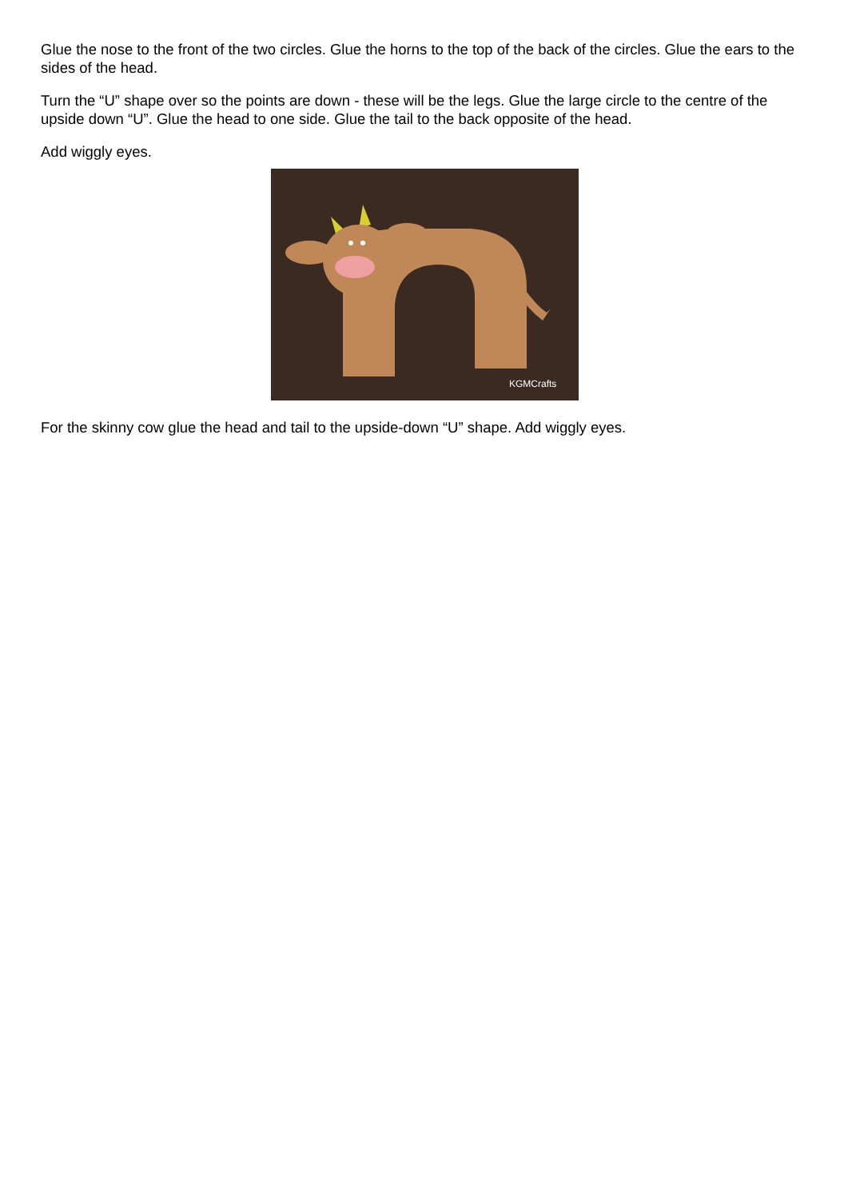Glue the nose to the front of the two circles. Glue the horns to the top of the back of the circles. Glue the ears to the sides of the head.
Turn the “U” shape over so the points are down - these will be the legs. Glue the large circle to the centre of the upside down “U”. Glue the head to one side. Glue the tail to the back opposite of the head.
Add wiggly eyes.
KGMCrafts
For the skinny cow glue the head and tail to the upside-down “U” shape. Add wiggly eyes.